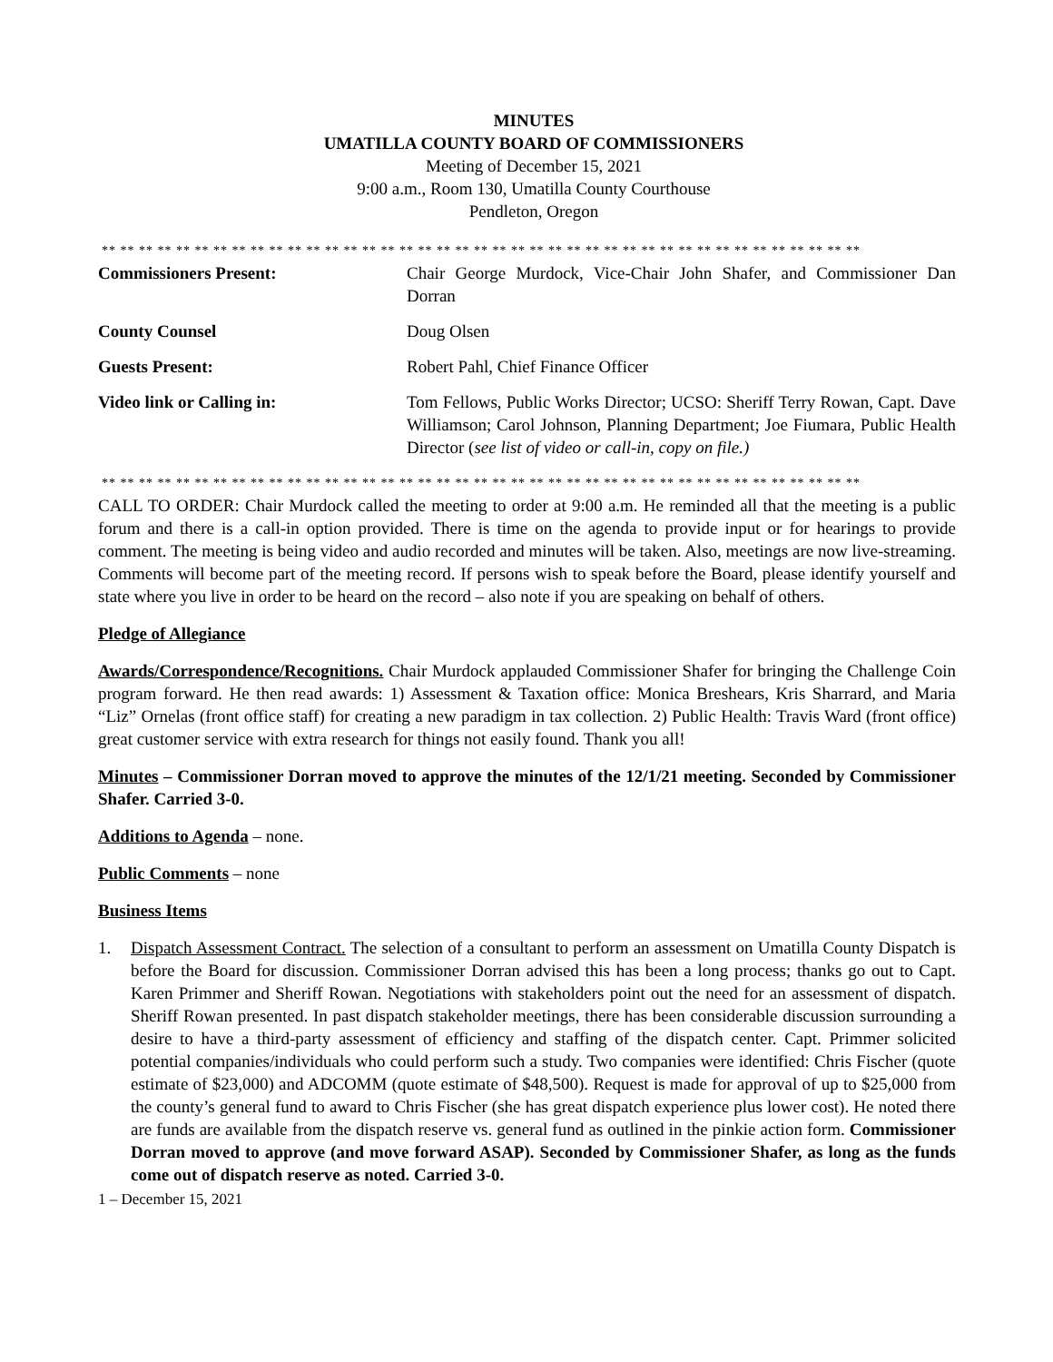MINUTES
UMATILLA COUNTY BOARD OF COMMISSIONERS
Meeting of December 15, 2021
9:00 a.m., Room 130, Umatilla County Courthouse
Pendleton, Oregon
** ** ** ** ** ** ** ** ** ** ** ** ** ** ** ** ** ** ** ** ** ** ** ** ** ** ** ** ** ** ** ** ** ** ** ** ** ** ** ** **
| Commissioners Present: | Chair George Murdock, Vice-Chair John Shafer, and Commissioner Dan Dorran |
| County Counsel | Doug Olsen |
| Guests Present: | Robert Pahl, Chief Finance Officer |
| Video link or Calling in: | Tom Fellows, Public Works Director; UCSO: Sheriff Terry Rowan, Capt. Dave Williamson; Carol Johnson, Planning Department; Joe Fiumara, Public Health Director ( see list of video or call-in, copy on file.) |
** ** ** ** ** ** ** ** ** ** ** ** ** ** ** ** ** ** ** ** ** ** ** ** ** ** ** ** ** ** ** ** ** ** ** ** ** ** ** ** **
CALL TO ORDER: Chair Murdock called the meeting to order at 9:00 a.m. He reminded all that the meeting is a public forum and there is a call-in option provided. There is time on the agenda to provide input or for hearings to provide comment. The meeting is being video and audio recorded and minutes will be taken. Also, meetings are now live-streaming. Comments will become part of the meeting record. If persons wish to speak before the Board, please identify yourself and state where you live in order to be heard on the record – also note if you are speaking on behalf of others.
Pledge of Allegiance
Awards/Correspondence/Recognitions. Chair Murdock applauded Commissioner Shafer for bringing the Challenge Coin program forward. He then read awards: 1) Assessment & Taxation office: Monica Breshears, Kris Sharrard, and Maria “Liz” Ornelas (front office staff) for creating a new paradigm in tax collection. 2) Public Health: Travis Ward (front office) great customer service with extra research for things not easily found. Thank you all!
Minutes – Commissioner Dorran moved to approve the minutes of the 12/1/21 meeting. Seconded by Commissioner Shafer. Carried 3-0.
Additions to Agenda – none.
Public Comments – none
Business Items
1. Dispatch Assessment Contract. The selection of a consultant to perform an assessment on Umatilla County Dispatch is before the Board for discussion. Commissioner Dorran advised this has been a long process; thanks go out to Capt. Karen Primmer and Sheriff Rowan. Negotiations with stakeholders point out the need for an assessment of dispatch. Sheriff Rowan presented. In past dispatch stakeholder meetings, there has been considerable discussion surrounding a desire to have a third-party assessment of efficiency and staffing of the dispatch center. Capt. Primmer solicited potential companies/individuals who could perform such a study. Two companies were identified: Chris Fischer (quote estimate of $23,000) and ADCOMM (quote estimate of $48,500). Request is made for approval of up to $25,000 from the county’s general fund to award to Chris Fischer (she has great dispatch experience plus lower cost). He noted there are funds are available from the dispatch reserve vs. general fund as outlined in the pinkie action form. Commissioner Dorran moved to approve (and move forward ASAP). Seconded by Commissioner Shafer, as long as the funds come out of dispatch reserve as noted. Carried 3-0.
1 – December 15, 2021